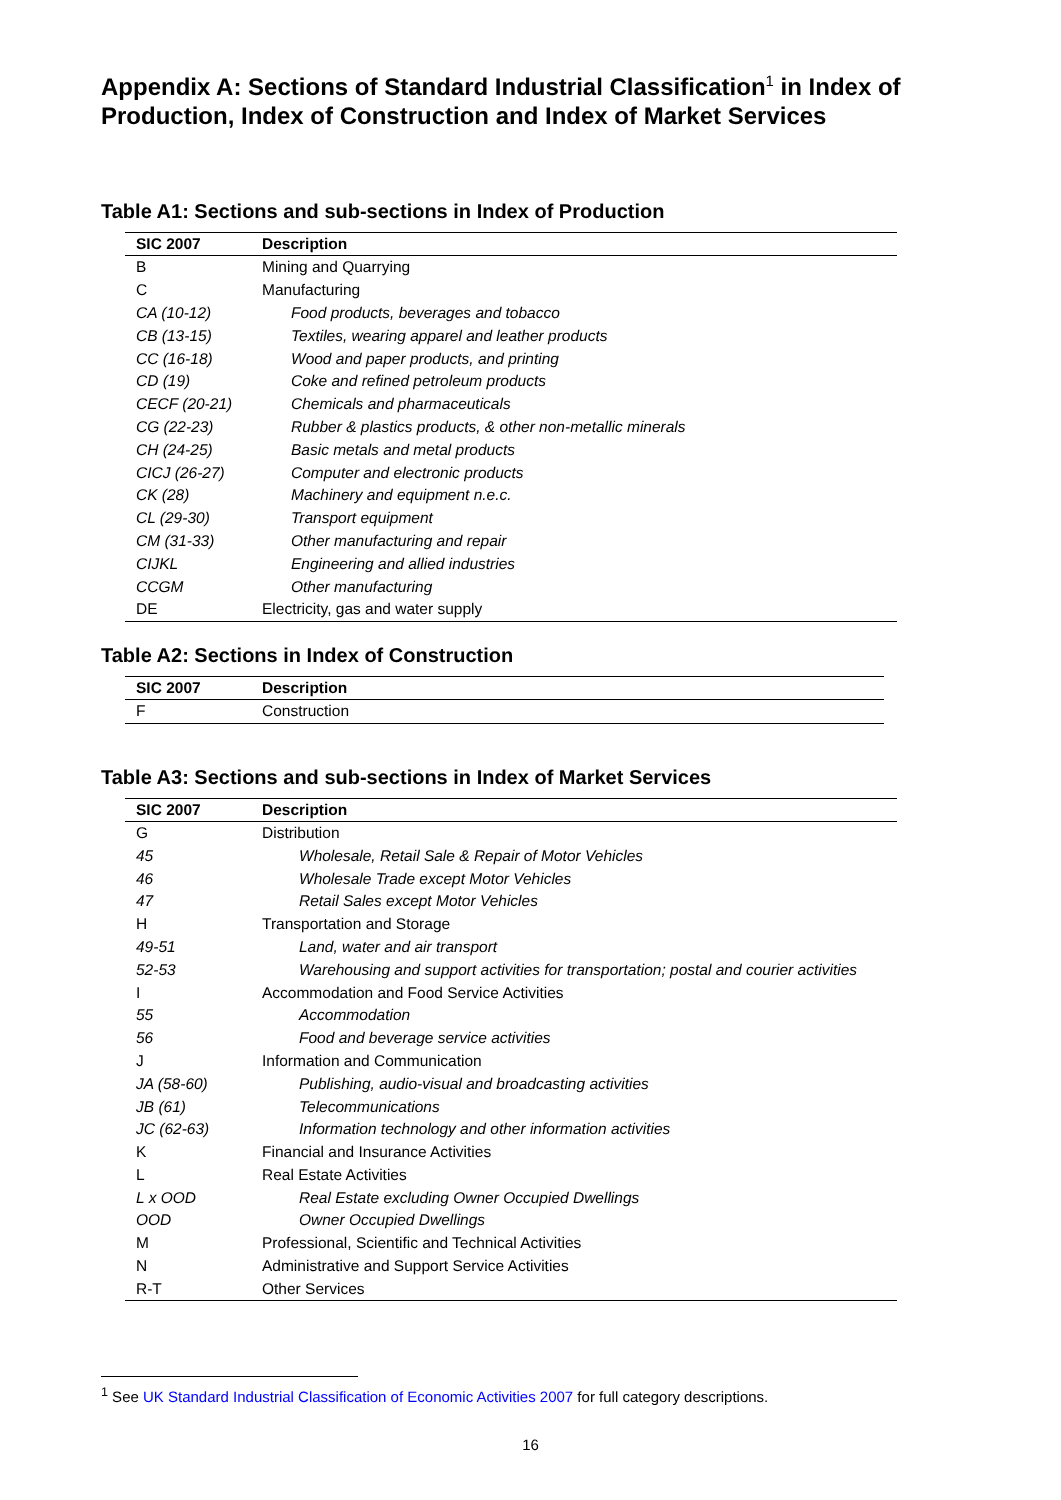Appendix A: Sections of Standard Industrial Classification<sup>1</sup> in Index of Production, Index of Construction and Index of Market Services
Table A1: Sections and sub-sections in Index of Production
| SIC 2007 | Description |
| --- | --- |
| B | Mining and Quarrying |
| C | Manufacturing |
| CA (10-12) | Food products, beverages and tobacco |
| CB (13-15) | Textiles, wearing apparel and leather products |
| CC (16-18) | Wood and paper products, and printing |
| CD (19) | Coke and refined petroleum products |
| CECF (20-21) | Chemicals and pharmaceuticals |
| CG (22-23) | Rubber & plastics products, & other non-metallic minerals |
| CH (24-25) | Basic metals and metal products |
| CICJ (26-27) | Computer and electronic products |
| CK (28) | Machinery and equipment n.e.c. |
| CL (29-30) | Transport equipment |
| CM (31-33) | Other manufacturing and repair |
| CIJKL | Engineering and allied industries |
| CCGM | Other manufacturing |
| DE | Electricity, gas and water supply |
Table A2: Sections in Index of Construction
| SIC 2007 | Description |
| --- | --- |
| F | Construction |
Table A3: Sections and sub-sections in Index of Market Services
| SIC 2007 | Description |
| --- | --- |
| G | Distribution |
| 45 | Wholesale, Retail Sale & Repair of Motor Vehicles |
| 46 | Wholesale Trade except Motor Vehicles |
| 47 | Retail Sales except Motor Vehicles |
| H | Transportation and Storage |
| 49-51 | Land, water and air transport |
| 52-53 | Warehousing and support activities for transportation; postal and courier activities |
| I | Accommodation and Food Service Activities |
| 55 | Accommodation |
| 56 | Food and beverage service activities |
| J | Information and Communication |
| JA (58-60) | Publishing, audio-visual and broadcasting activities |
| JB (61) | Telecommunications |
| JC (62-63) | Information technology and other information activities |
| K | Financial and Insurance Activities |
| L | Real Estate Activities |
| L x OOD | Real Estate excluding Owner Occupied Dwellings |
| OOD | Owner Occupied Dwellings |
| M | Professional, Scientific and Technical Activities |
| N | Administrative and Support Service Activities |
| R-T | Other Services |
<sup>1</sup> See UK Standard Industrial Classification of Economic Activities 2007 for full category descriptions.
16